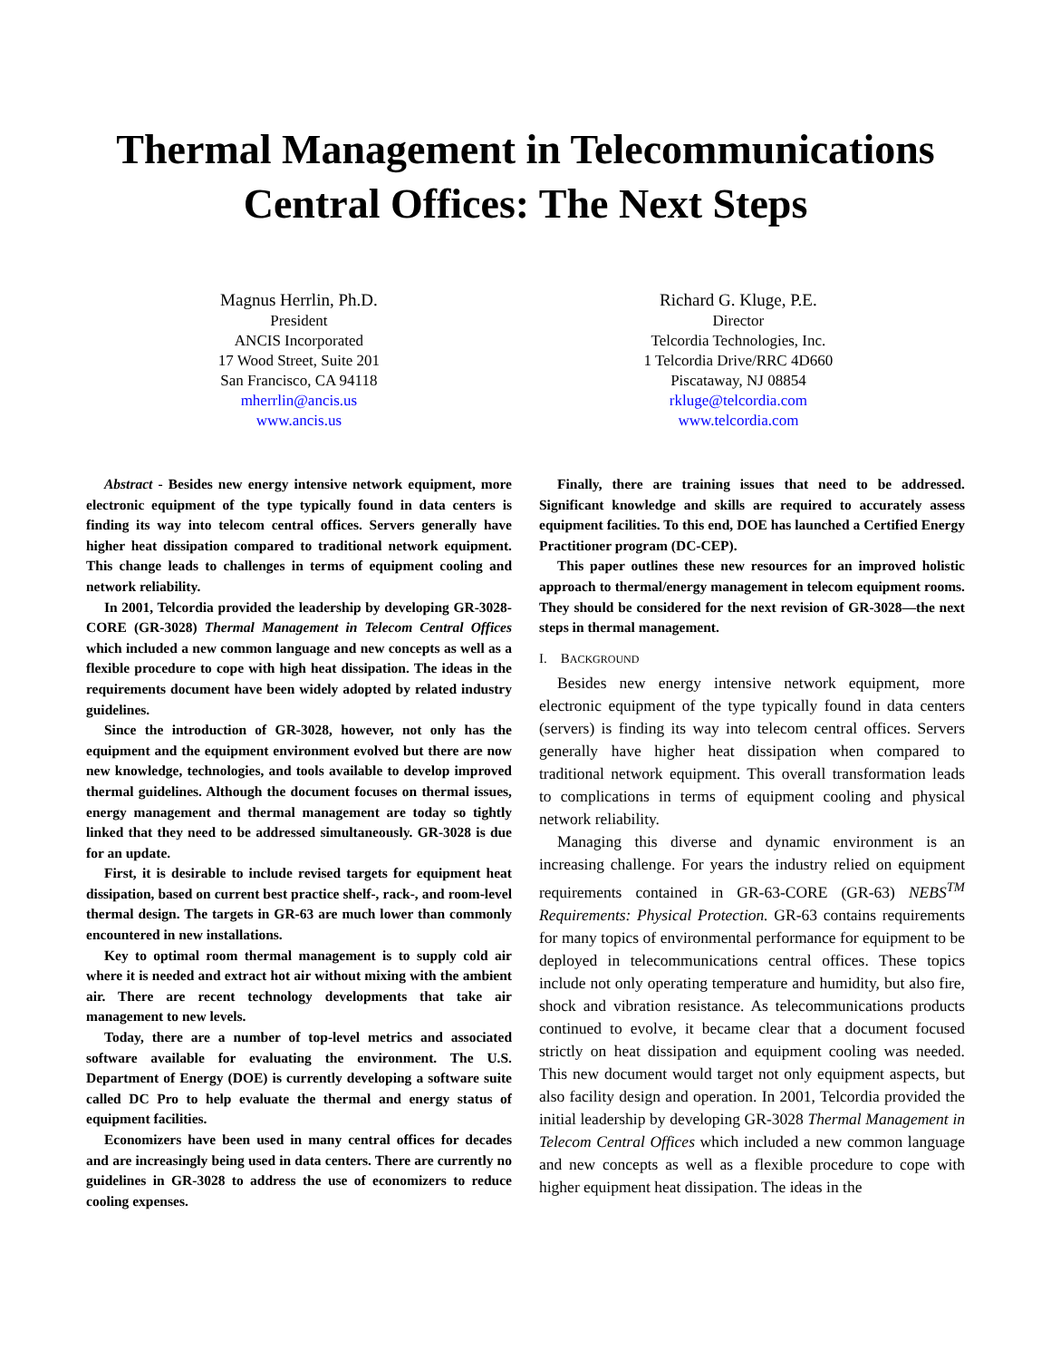Thermal Management in Telecommunications
Central Offices: The Next Steps
Magnus Herrlin, Ph.D.
President
ANCIS Incorporated
17 Wood Street, Suite 201
San Francisco, CA 94118
mherrlin@ancis.us
www.ancis.us
Richard G. Kluge, P.E.
Director
Telcordia Technologies, Inc.
1 Telcordia Drive/RRC 4D660
Piscataway, NJ 08854
rkluge@telcordia.com
www.telcordia.com
Abstract - Besides new energy intensive network equipment, more electronic equipment of the type typically found in data centers is finding its way into telecom central offices. Servers generally have higher heat dissipation compared to traditional network equipment. This change leads to challenges in terms of equipment cooling and network reliability.
In 2001, Telcordia provided the leadership by developing GR-3028-CORE (GR-3028) Thermal Management in Telecom Central Offices which included a new common language and new concepts as well as a flexible procedure to cope with high heat dissipation. The ideas in the requirements document have been widely adopted by related industry guidelines.
Since the introduction of GR-3028, however, not only has the equipment and the equipment environment evolved but there are now new knowledge, technologies, and tools available to develop improved thermal guidelines. Although the document focuses on thermal issues, energy management and thermal management are today so tightly linked that they need to be addressed simultaneously. GR-3028 is due for an update.
First, it is desirable to include revised targets for equipment heat dissipation, based on current best practice shelf-, rack-, and room-level thermal design. The targets in GR-63 are much lower than commonly encountered in new installations.
Key to optimal room thermal management is to supply cold air where it is needed and extract hot air without mixing with the ambient air. There are recent technology developments that take air management to new levels.
Today, there are a number of top-level metrics and associated software available for evaluating the environment. The U.S. Department of Energy (DOE) is currently developing a software suite called DC Pro to help evaluate the thermal and energy status of equipment facilities.
Economizers have been used in many central offices for decades and are increasingly being used in data centers. There are currently no guidelines in GR-3028 to address the use of economizers to reduce cooling expenses.
Finally, there are training issues that need to be addressed. Significant knowledge and skills are required to accurately assess equipment facilities. To this end, DOE has launched a Certified Energy Practitioner program (DC-CEP).
This paper outlines these new resources for an improved holistic approach to thermal/energy management in telecom equipment rooms. They should be considered for the next revision of GR-3028—the next steps in thermal management.
I. BACKGROUND
Besides new energy intensive network equipment, more electronic equipment of the type typically found in data centers (servers) is finding its way into telecom central offices. Servers generally have higher heat dissipation when compared to traditional network equipment. This overall transformation leads to complications in terms of equipment cooling and physical network reliability.
Managing this diverse and dynamic environment is an increasing challenge. For years the industry relied on equipment requirements contained in GR-63-CORE (GR-63) NEBS<sup>TM</sup> Requirements: Physical Protection. GR-63 contains requirements for many topics of environmental performance for equipment to be deployed in telecommunications central offices. These topics include not only operating temperature and humidity, but also fire, shock and vibration resistance. As telecommunications products continued to evolve, it became clear that a document focused strictly on heat dissipation and equipment cooling was needed. This new document would target not only equipment aspects, but also facility design and operation. In 2001, Telcordia provided the initial leadership by developing GR-3028 Thermal Management in Telecom Central Offices which included a new common language and new concepts as well as a flexible procedure to cope with higher equipment heat dissipation. The ideas in the